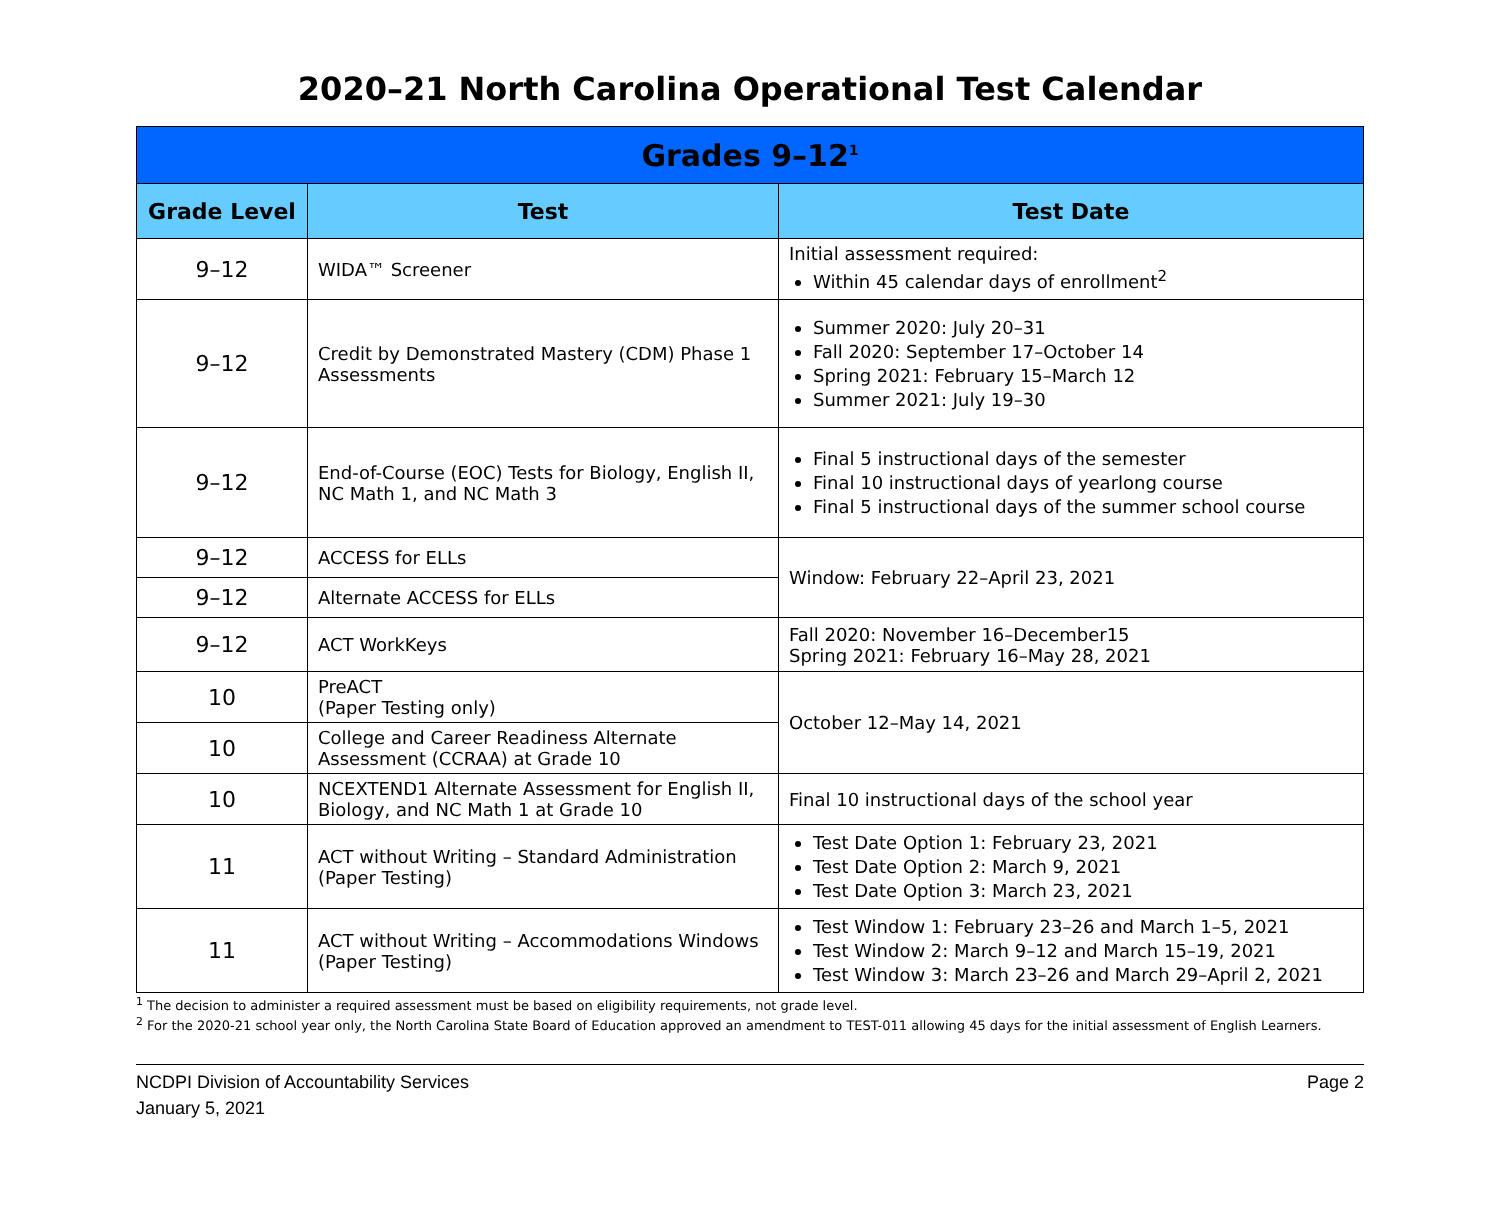2020–21 North Carolina Operational Test Calendar
| Grades 9–12<sup>1</sup> | | |
| --- | --- | --- |
| Grade Level | Test | Test Date |
| 9–12 | WIDA™ Screener | Initial assessment required: Within 45 calendar days of enrollment<sup>2</sup> |
| 9–12 | Credit by Demonstrated Mastery (CDM) Phase 1 Assessments | Summer 2020: July 20–31 Fall 2020: September 17–October 14 Spring 2021: February 15–March 12 Summer 2021: July 19–30 |
| 9–12 | End-of-Course (EOC) Tests for Biology, English II, NC Math 1, and NC Math 3 | Final 5 instructional days of the semester Final 10 instructional days of yearlong course Final 5 instructional days of the summer school course |
| 9–12 | ACCESS for ELLs | Window: February 22–April 23, 2021 |
| 9–12 | Alternate ACCESS for ELLs | |
| 9–12 | ACT WorkKeys | Fall 2020: November 16–December15 Spring 2021: February 16–May 28, 2021 |
| 10 | PreACT (Paper Testing only) | October 12–May 14, 2021 |
| 10 | College and Career Readiness Alternate Assessment (CCRAA) at Grade 10 | |
| 10 | NCEXTEND1 Alternate Assessment for English II, Biology, and NC Math 1 at Grade 10 | Final 10 instructional days of the school year |
| 11 | ACT without Writing – Standard Administration (Paper Testing) | Test Date Option 1: February 23, 2021 Test Date Option 2: March 9, 2021 Test Date Option 3: March 23, 2021 |
| 11 | ACT without Writing – Accommodations Windows (Paper Testing) | Test Window 1: February 23–26 and March 1–5, 2021 Test Window 2: March 9–12 and March 15–19, 2021 Test Window 3: March 23–26 and March 29–April 2, 2021 |
<sup>1</sup> The decision to administer a required assessment must be based on eligibility requirements, not grade level.
<sup>2</sup> For the 2020-21 school year only, the North Carolina State Board of Education approved an amendment to TEST-011 allowing 45 days for the initial assessment of English Learners.
NCDPI Division of Accountability Services
January 5, 2021
Page 2